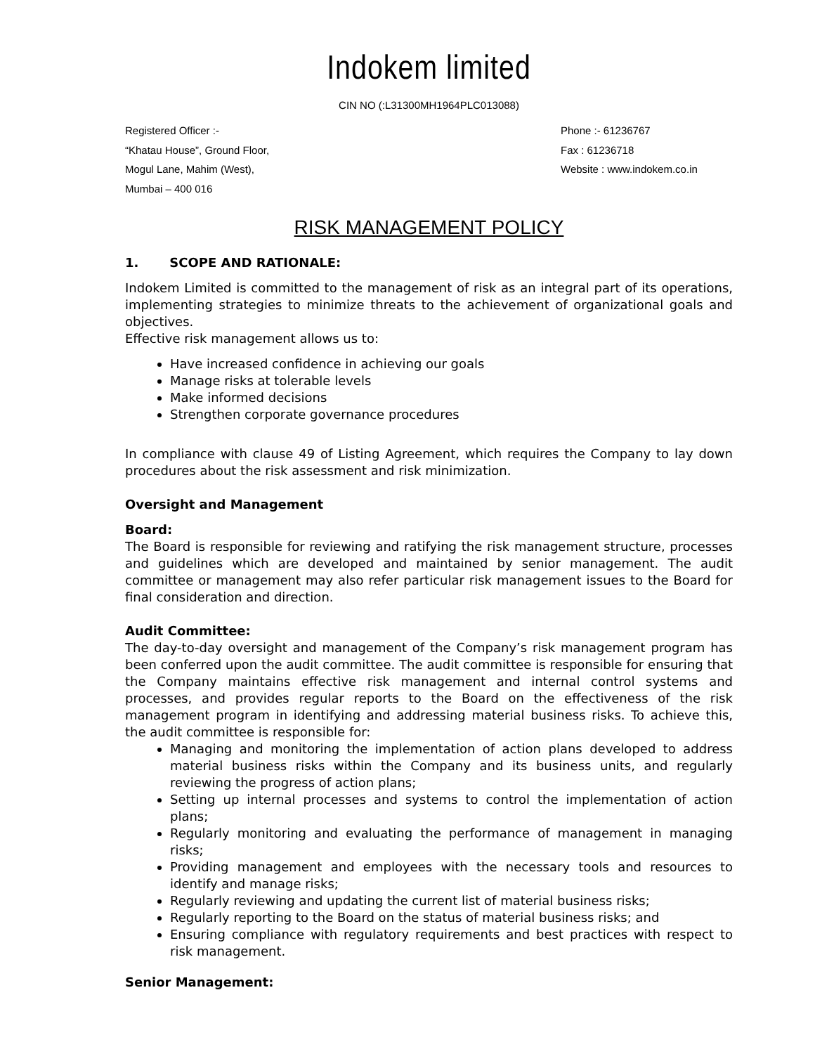Indokem limited
CIN NO (:L31300MH1964PLC013088)
Registered Officer :-
“Khatau House”, Ground Floor,
Mogul Lane, Mahim (West),
Mumbai – 400 016
Phone :- 61236767
Fax : 61236718
Website : www.indokem.co.in
RISK MANAGEMENT POLICY
1. SCOPE AND RATIONALE:
Indokem Limited is committed to the management of risk as an integral part of its operations, implementing strategies to minimize threats to the achievement of organizational goals and objectives.
Effective risk management allows us to:
Have increased confidence in achieving our goals
Manage risks at tolerable levels
Make informed decisions
Strengthen corporate governance procedures
In compliance with clause 49 of Listing Agreement, which requires the Company to lay down procedures about the risk assessment and risk minimization.
Oversight and Management
Board:
The Board is responsible for reviewing and ratifying the risk management structure, processes and guidelines which are developed and maintained by senior management. The audit committee or management may also refer particular risk management issues to the Board for final consideration and direction.
Audit Committee:
The day-to-day oversight and management of the Company’s risk management program has been conferred upon the audit committee. The audit committee is responsible for ensuring that the Company maintains effective risk management and internal control systems and processes, and provides regular reports to the Board on the effectiveness of the risk management program in identifying and addressing material business risks. To achieve this, the audit committee is responsible for:
Managing and monitoring the implementation of action plans developed to address material business risks within the Company and its business units, and regularly reviewing the progress of action plans;
Setting up internal processes and systems to control the implementation of action plans;
Regularly monitoring and evaluating the performance of management in managing risks;
Providing management and employees with the necessary tools and resources to identify and manage risks;
Regularly reviewing and updating the current list of material business risks;
Regularly reporting to the Board on the status of material business risks; and
Ensuring compliance with regulatory requirements and best practices with respect to risk management.
Senior Management: